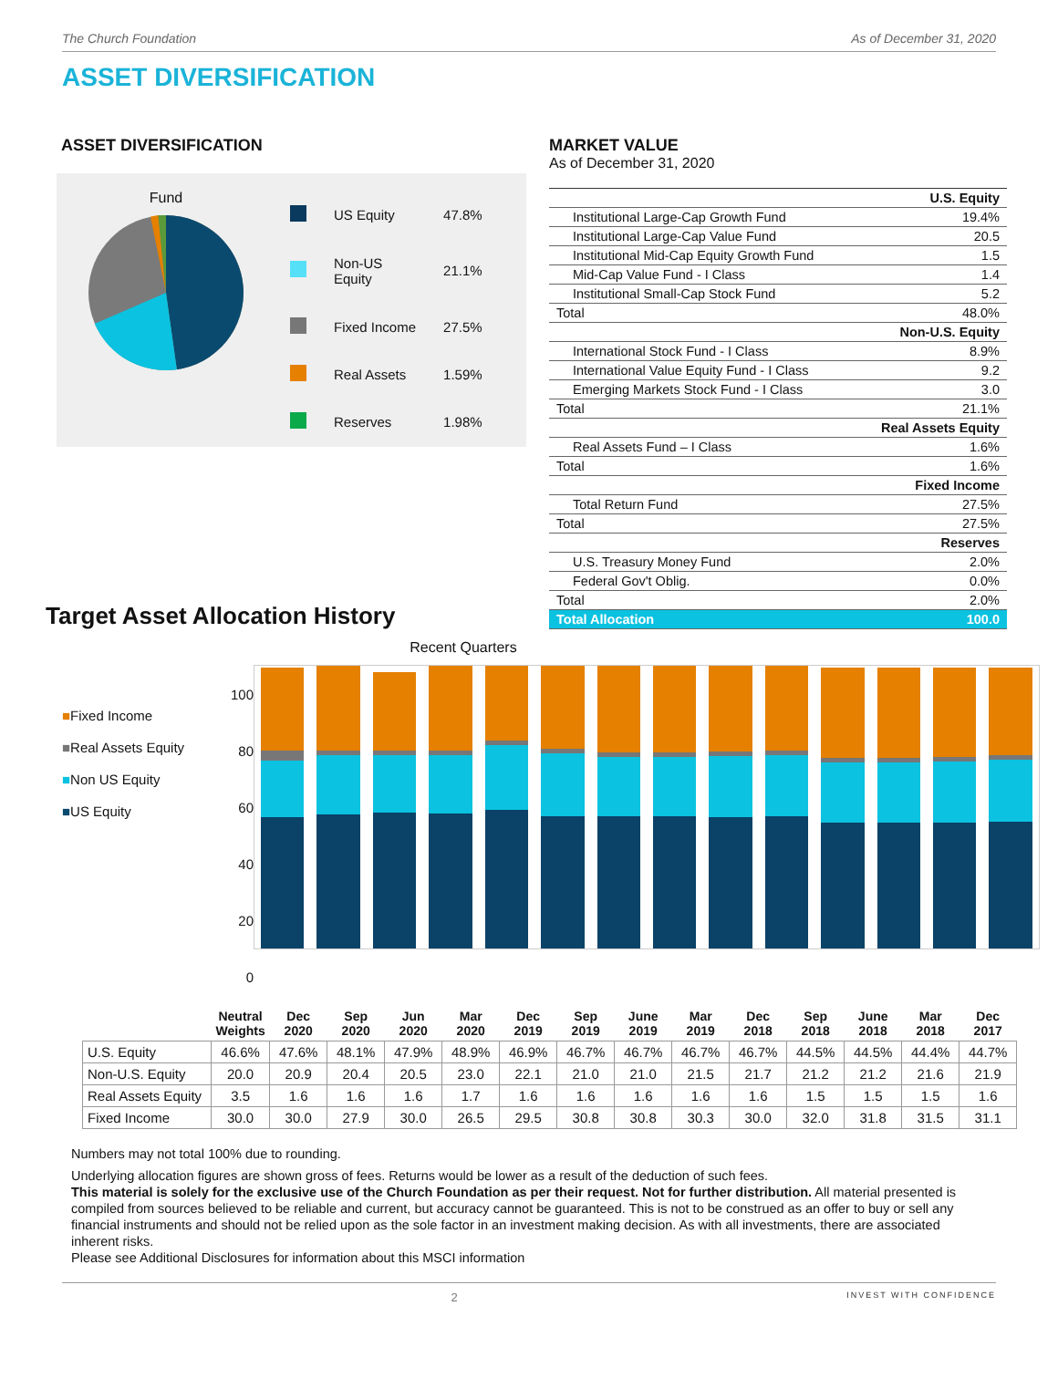The Church Foundation As of December 31, 2020
ASSET DIVERSIFICATION
ASSET DIVERSIFICATION
Fund
| | US Equity | 47.8% |
| | Non-US Equity | 21.1% |
| | Fixed Income | 27.5% |
| | Real Assets | 1.59% |
| | Reserves | 1.98% |
MARKET VALUE
As of December 31, 2020
| U.S. Equity | |
| Institutional Large-Cap Growth Fund | 19.4% |
| Institutional Large-Cap Value Fund | 20.5 |
| Institutional Mid-Cap Equity Growth Fund | 1.5 |
| Mid-Cap Value Fund - I Class | 1.4 |
| Institutional Small-Cap Stock Fund | 5.2 |
| Total | 48.0% |
| Non-U.S. Equity | |
| International Stock Fund - I Class | 8.9% |
| International Value Equity Fund - I Class | 9.2 |
| Emerging Markets Stock Fund - I Class | 3.0 |
| Total | 21.1% |
| Real Assets Equity | |
| Real Assets Fund – I Class | 1.6% |
| Total | 1.6% |
| Fixed Income | |
| Total Return Fund | 27.5% |
| Total | 27.5% |
| Reserves | |
| U.S. Treasury Money Fund | 2.0% |
| Federal Gov't Oblig. | 0.0% |
| Total | 2.0% |
| Total Allocation | 100.0 |
Target Asset Allocation History
■Fixed Income
■Real Assets Equity
■Non US Equity
■US Equity
100
80
60
40
20
0
Recent Quarters
| | Neutral Weights | Dec 2020 | Sep 2020 | Jun 2020 | Mar 2020 | Dec 2019 | Sep 2019 | June 2019 | Mar 2019 | Dec 2018 | Sep 2018 | June 2018 | Mar 2018 | Dec 2017 |
| --- | --- | --- | --- | --- | --- | --- | --- | --- | --- | --- | --- | --- | --- | --- |
| U.S. Equity | 46.6% | 47.6% | 48.1% | 47.9% | 48.9% | 46.9% | 46.7% | 46.7% | 46.7% | 46.7% | 44.5% | 44.5% | 44.4% | 44.7% |
| Non-U.S. Equity | 20.0 | 20.9 | 20.4 | 20.5 | 23.0 | 22.1 | 21.0 | 21.0 | 21.5 | 21.7 | 21.2 | 21.2 | 21.6 | 21.9 |
| Real Assets Equity | 3.5 | 1.6 | 1.6 | 1.6 | 1.7 | 1.6 | 1.6 | 1.6 | 1.6 | 1.6 | 1.5 | 1.5 | 1.5 | 1.6 |
| Fixed Income | 30.0 | 30.0 | 27.9 | 30.0 | 26.5 | 29.5 | 30.8 | 30.8 | 30.3 | 30.0 | 32.0 | 31.8 | 31.5 | 31.1 |
Numbers may not total 100% due to rounding.
Underlying allocation figures are shown gross of fees. Returns would be lower as a result of the deduction of such fees.
This material is solely for the exclusive use of the Church Foundation as per their request. Not for further distribution. All material presented is compiled from sources believed to be reliable and current, but accuracy cannot be guaranteed. This is not to be construed as an offer to buy or sell any financial instruments and should not be relied upon as the sole factor in an investment making decision. As with all investments, there are associated inherent risks.
Please see Additional Disclosures for information about this MSCI information
2 INVEST WITH CONFIDENCE